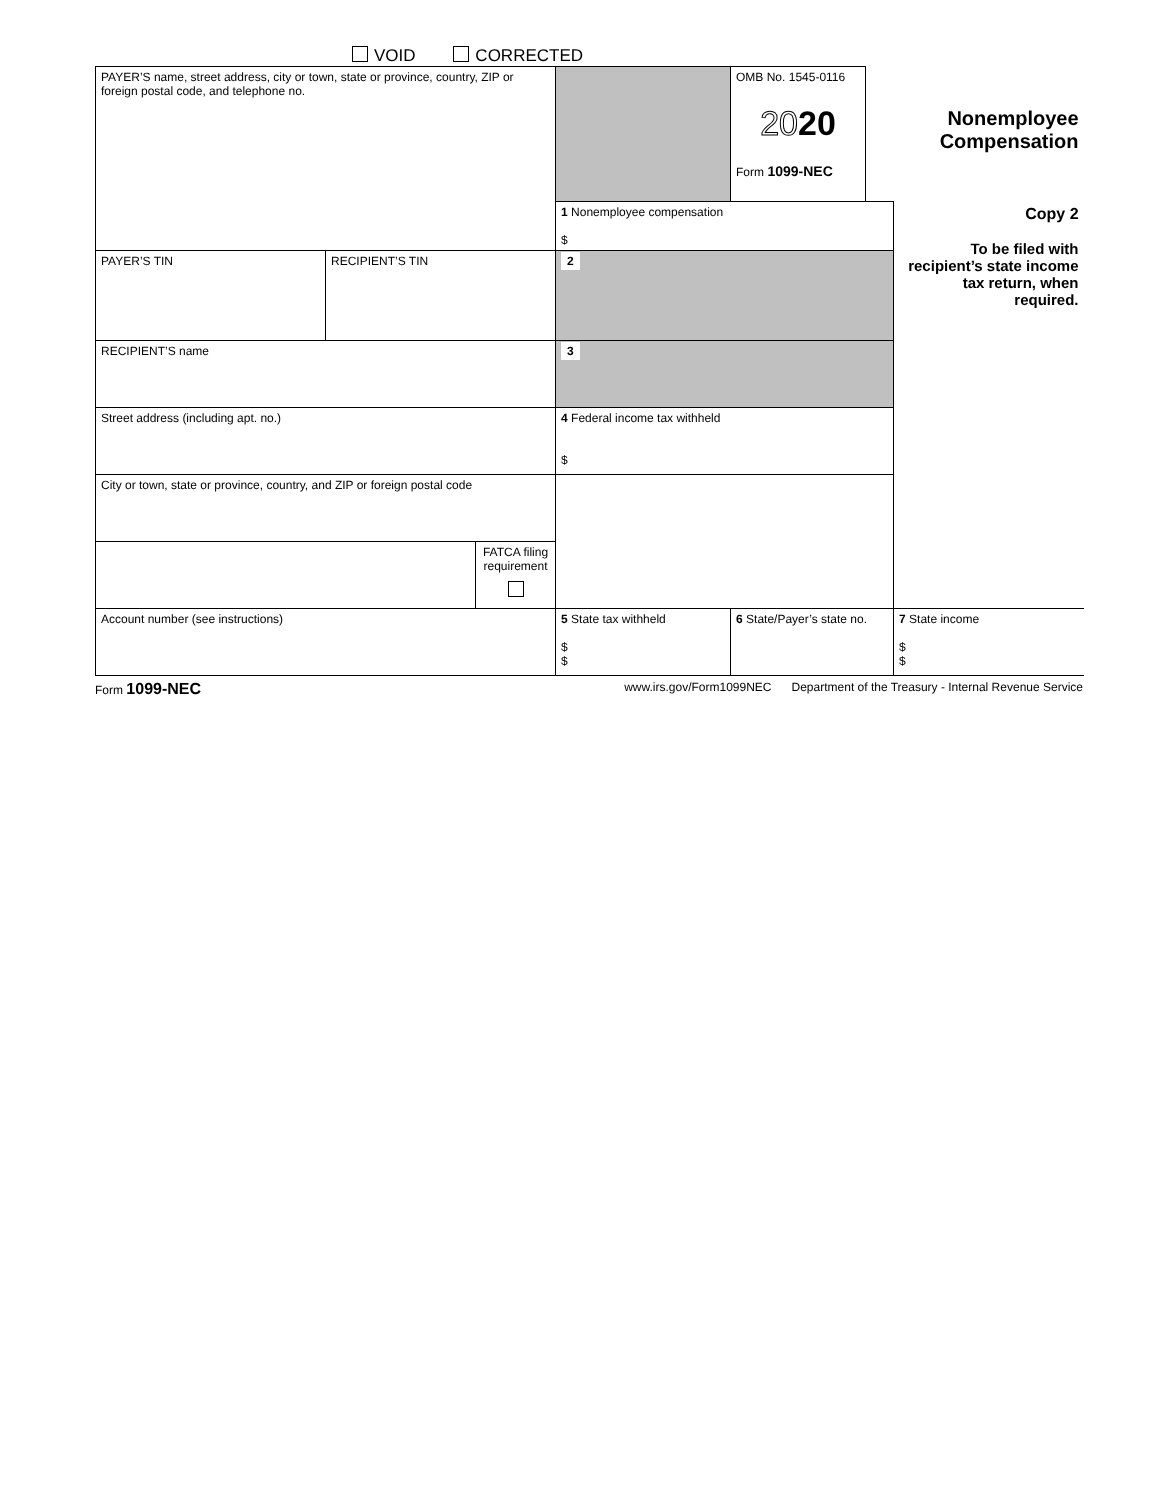VOID CORRECTED
| PAYER’S name, street address, city or town, state or province, country, ZIP or foreign postal code, and telephone no. | | | | OMB No. 1545-0116 20 20 Form 1099-NEC | Nonemployee Compensation | |
| | | | 1 Nonemployee compensation $ | | | Copy 2 To be filed with recipient’s state income tax return, when required. |
| PAYER’S TIN | RECIPIENT’S TIN | | 2 | | | |
| RECIPIENT’S name | | | 3 | | | |
| Street address (including apt. no.) | | | 4 Federal income tax withheld $ | | | |
| City or town, state or province, country, and ZIP or foreign postal code | | | | | | |
| | | FATCA filing requirement | | | | |
| Account number (see instructions) | | | 5 State tax withheld $ $ | 6 State/Payer’s state no. | | 7 State income $ $ |
Form 1099-NEC www.irs.gov/Form1099NEC Department of the Treasury - Internal Revenue Service